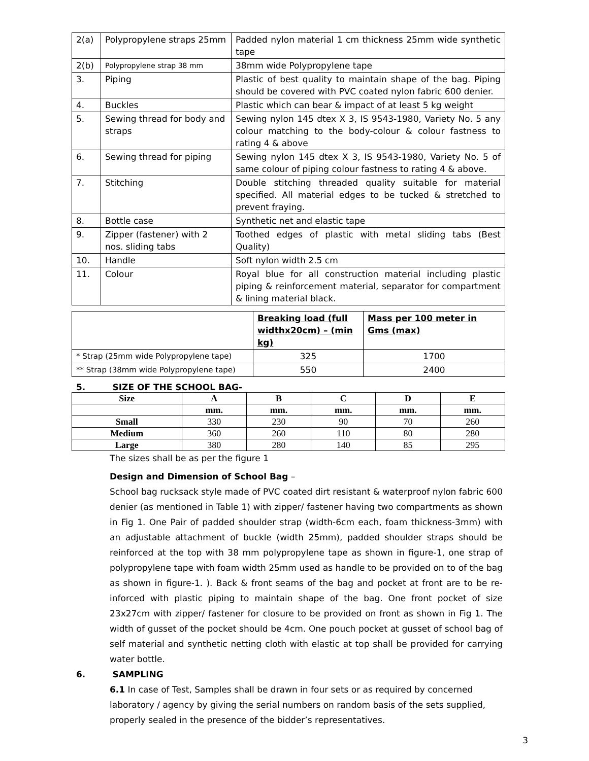| 2(a) | Polypropylene straps 25mm | Padded nylon material 1 cm thickness 25mm wide synthetic tape |
| 2(b) | Polypropylene strap 38 mm | 38mm wide Polypropylene tape |
| 3. | Piping | Plastic of best quality to maintain shape of the bag. Piping should be covered with PVC coated nylon fabric 600 denier. |
| 4. | Buckles | Plastic which can bear & impact of at least 5 kg weight |
| 5. | Sewing thread for body and straps | Sewing nylon 145 dtex X 3, IS 9543-1980, Variety No. 5 any colour matching to the body-colour & colour fastness to rating 4 & above |
| 6. | Sewing thread for piping | Sewing nylon 145 dtex X 3, IS 9543-1980, Variety No. 5 of same colour of piping colour fastness to rating 4 & above. |
| 7. | Stitching | Double stitching threaded quality suitable for material specified. All material edges to be tucked & stretched to prevent fraying. |
| 8. | Bottle case | Synthetic net and elastic tape |
| 9. | Zipper (fastener) with 2 nos. sliding tabs | Toothed edges of plastic with metal sliding tabs (Best Quality) |
| 10. | Handle | Soft nylon width 2.5 cm |
| 11. | Colour | Royal blue for all construction material including plastic piping & reinforcement material, separator for compartment & lining material black. |
| | Breaking load (full widthx20cm) – (min kg) | Mass per 100 meter in Gms (max) |
| --- | --- | --- |
| * Strap (25mm wide Polypropylene tape) | 325 | 1700 |
| ** Strap (38mm wide Polypropylene tape) | 550 | 2400 |
5. SIZE OF THE SCHOOL BAG-
| Size | A | B | C | D | E |
| --- | --- | --- | --- | --- | --- |
| | mm. | mm. | mm. | mm. | mm. |
| Small | 330 | 230 | 90 | 70 | 260 |
| Medium | 360 | 260 | 110 | 80 | 280 |
| Large | 380 | 280 | 140 | 85 | 295 |
The sizes shall be as per the figure 1
Design and Dimension of School Bag –
School bag rucksack style made of PVC coated dirt resistant & waterproof nylon fabric 600 denier (as mentioned in Table 1) with zipper/ fastener having two compartments as shown in Fig 1. One Pair of padded shoulder strap (width-6cm each, foam thickness-3mm) with an adjustable attachment of buckle (width 25mm), padded shoulder straps should be reinforced at the top with 38 mm polypropylene tape as shown in figure-1, one strap of polypropylene tape with foam width 25mm used as handle to be provided on to of the bag as shown in figure-1. ). Back & front seams of the bag and pocket at front are to be re-inforced with plastic piping to maintain shape of the bag. One front pocket of size 23x27cm with zipper/ fastener for closure to be provided on front as shown in Fig 1. The width of gusset of the pocket should be 4cm. One pouch pocket at gusset of school bag of self material and synthetic netting cloth with elastic at top shall be provided for carrying water bottle.
6. SAMPLING
6.1 In case of Test, Samples shall be drawn in four sets or as required by concerned laboratory / agency by giving the serial numbers on random basis of the sets supplied, properly sealed in the presence of the bidder’s representatives.
3